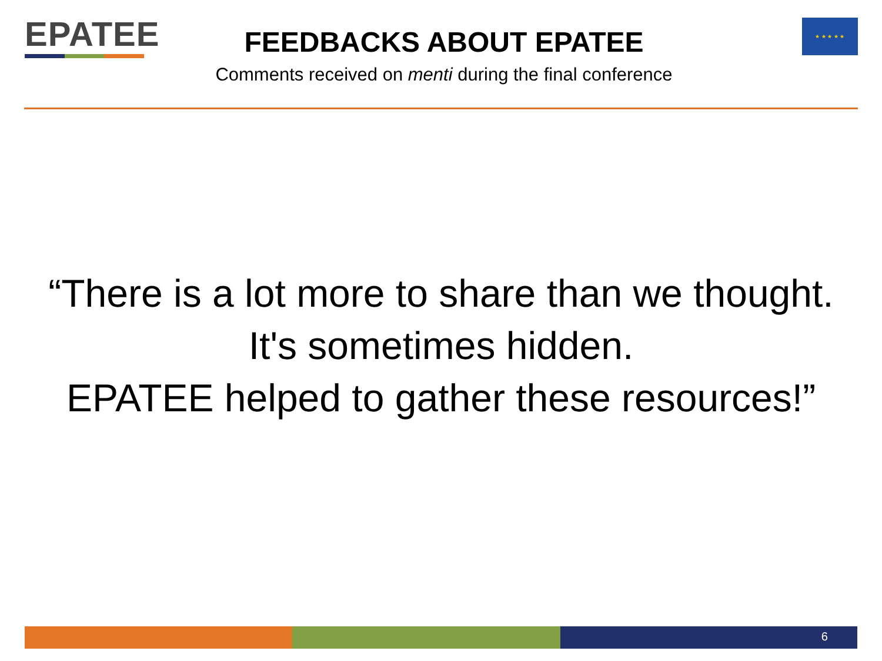EPATEE
FEEDBACKS ABOUT EPATEE
Comments received on menti during the final conference
★ ★ ★ ★ ★
“There is a lot more to share than we thought. It's sometimes hidden.
EPATEE helped to gather these resources!”
6